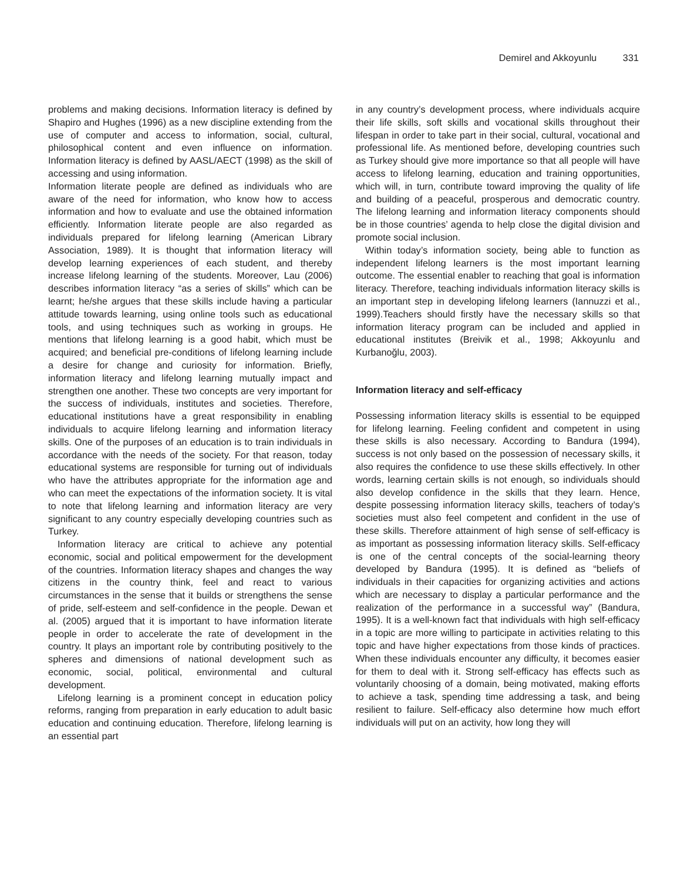Demirel and Akkoyunlu 331
problems and making decisions. Information literacy is defined by Shapiro and Hughes (1996) as a new discipline extending from the use of computer and access to information, social, cultural, philosophical content and even influence on information. Information literacy is defined by AASL/AECT (1998) as the skill of accessing and using information.
Information literate people are defined as individuals who are aware of the need for information, who know how to access information and how to evaluate and use the obtained information efficiently. Information literate people are also regarded as individuals prepared for lifelong learning (American Library Association, 1989). It is thought that information literacy will develop learning experiences of each student, and thereby increase lifelong learning of the students. Moreover, Lau (2006) describes information literacy “as a series of skills” which can be learnt; he/she argues that these skills include having a particular attitude towards learning, using online tools such as educational tools, and using techniques such as working in groups. He mentions that lifelong learning is a good habit, which must be acquired; and beneficial pre-conditions of lifelong learning include a desire for change and curiosity for information. Briefly, information literacy and lifelong learning mutually impact and strengthen one another. These two concepts are very important for the success of individuals, institutes and societies. Therefore, educational institutions have a great responsibility in enabling individuals to acquire lifelong learning and information literacy skills. One of the purposes of an education is to train individuals in accordance with the needs of the society. For that reason, today educational systems are responsible for turning out of individuals who have the attributes appropriate for the information age and who can meet the expectations of the information society. It is vital to note that lifelong learning and information literacy are very significant to any country especially developing countries such as Turkey.
Information literacy are critical to achieve any potential economic, social and political empowerment for the development of the countries. Information literacy shapes and changes the way citizens in the country think, feel and react to various circumstances in the sense that it builds or strengthens the sense of pride, self-esteem and self-confidence in the people. Dewan et al. (2005) argued that it is important to have information literate people in order to accelerate the rate of development in the country. It plays an important role by contributing positively to the spheres and dimensions of national development such as economic, social, political, environmental and cultural development.
Lifelong learning is a prominent concept in education policy reforms, ranging from preparation in early education to adult basic education and continuing education. Therefore, lifelong learning is an essential part
in any country’s development process, where individuals acquire their life skills, soft skills and vocational skills throughout their lifespan in order to take part in their social, cultural, vocational and professional life. As mentioned before, developing countries such as Turkey should give more importance so that all people will have access to lifelong learning, education and training opportunities, which will, in turn, contribute toward improving the quality of life and building of a peaceful, prosperous and democratic country. The lifelong learning and information literacy components should be in those countries’ agenda to help close the digital division and promote social inclusion.
Within today’s information society, being able to function as independent lifelong learners is the most important learning outcome. The essential enabler to reaching that goal is information literacy. Therefore, teaching individuals information literacy skills is an important step in developing lifelong learners (Iannuzzi et al., 1999).Teachers should firstly have the necessary skills so that information literacy program can be included and applied in educational institutes (Breivik et al., 1998; Akkoyunlu and Kurbanoğlu, 2003).
Information literacy and self-efficacy
Possessing information literacy skills is essential to be equipped for lifelong learning. Feeling confident and competent in using these skills is also necessary. According to Bandura (1994), success is not only based on the possession of necessary skills, it also requires the confidence to use these skills effectively. In other words, learning certain skills is not enough, so individuals should also develop confidence in the skills that they learn. Hence, despite possessing information literacy skills, teachers of today’s societies must also feel competent and confident in the use of these skills. Therefore attainment of high sense of self-efficacy is as important as possessing information literacy skills. Self-efficacy is one of the central concepts of the social-learning theory developed by Bandura (1995). It is defined as “beliefs of individuals in their capacities for organizing activities and actions which are necessary to display a particular performance and the realization of the performance in a successful way” (Bandura, 1995). It is a well-known fact that individuals with high self-efficacy in a topic are more willing to participate in activities relating to this topic and have higher expectations from those kinds of practices. When these individuals encounter any difficulty, it becomes easier for them to deal with it. Strong self-efficacy has effects such as voluntarily choosing of a domain, being motivated, making efforts to achieve a task, spending time addressing a task, and being resilient to failure. Self-efficacy also determine how much effort individuals will put on an activity, how long they will